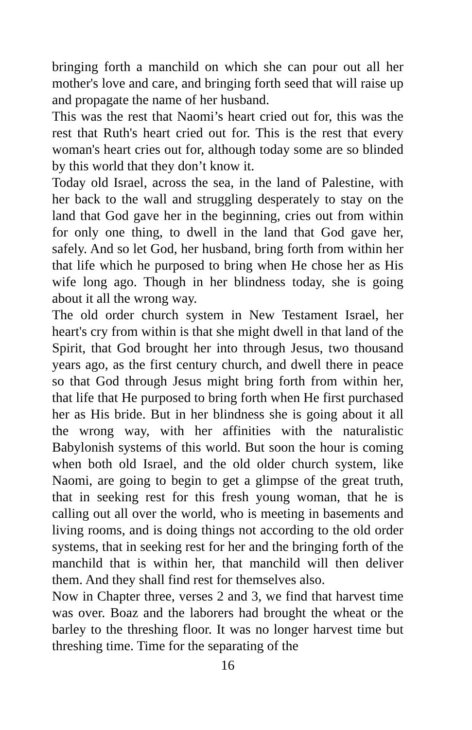bringing forth a manchild on which she can pour out all her mother's love and care, and bringing forth seed that will raise up and propagate the name of her husband.
This was the rest that Naomi’s heart cried out for, this was the rest that Ruth's heart cried out for. This is the rest that every woman's heart cries out for, although today some are so blinded by this world that they don’t know it.
Today old Israel, across the sea, in the land of Palestine, with her back to the wall and struggling desperately to stay on the land that God gave her in the beginning, cries out from within for only one thing, to dwell in the land that God gave her, safely. And so let God, her husband, bring forth from within her that life which he purposed to bring when He chose her as His wife long ago. Though in her blindness today, she is going about it all the wrong way.
The old order church system in New Testament Israel, her heart's cry from within is that she might dwell in that land of the Spirit, that God brought her into through Jesus, two thousand years ago, as the first century church, and dwell there in peace so that God through Jesus might bring forth from within her, that life that He purposed to bring forth when He first purchased her as His bride. But in her blindness she is going about it all the wrong way, with her affinities with the naturalistic Babylonish systems of this world. But soon the hour is coming when both old Israel, and the old older church system, like Naomi, are going to begin to get a glimpse of the great truth, that in seeking rest for this fresh young woman, that he is calling out all over the world, who is meeting in basements and living rooms, and is doing things not according to the old order systems, that in seeking rest for her and the bringing forth of the manchild that is within her, that manchild will then deliver them. And they shall find rest for themselves also.
Now in Chapter three, verses 2 and 3, we find that harvest time was over. Boaz and the laborers had brought the wheat or the barley to the threshing floor. It was no longer harvest time but threshing time. Time for the separating of the
16